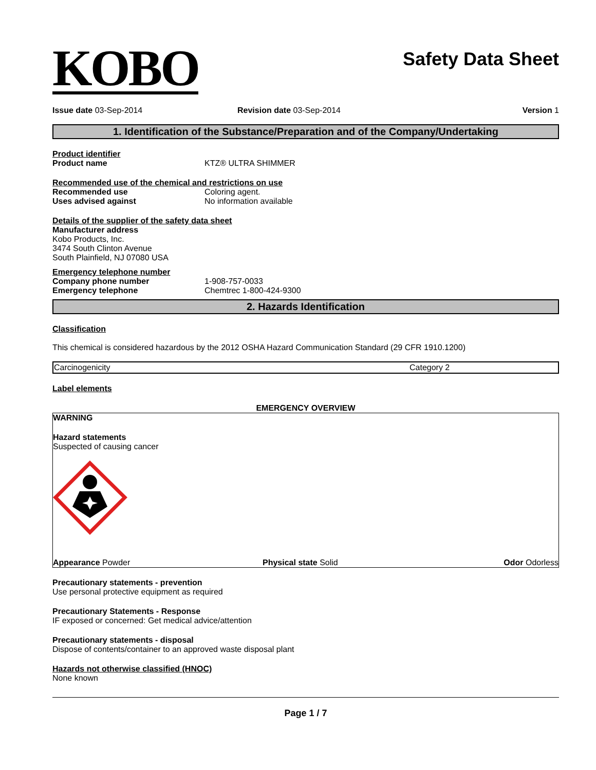KOBO
Safety Data Sheet
Issue date 03-Sep-2014 Revision date 03-Sep-2014 Version 1
1. Identification of the Substance/Preparation and of the Company/Undertaking
Product identifier
Product name KTZ® ULTRA SHIMMER
Recommended use of the chemical and restrictions on use
Recommended use Coloring agent.
Uses advised against No information available
Details of the supplier of the safety data sheet
Manufacturer address
Kobo Products, Inc.
3474 South Clinton Avenue
South Plainfield, NJ 07080 USA
Emergency telephone number
Company phone number 1-908-757-0033
Emergency telephone Chemtrec 1-800-424-9300
2. Hazards Identification
Classification
This chemical is considered hazardous by the 2012 OSHA Hazard Communication Standard (29 CFR 1910.1200)
| Carcinogenicity | Category 2 |
Label elements
EMERGENCY OVERVIEW
WARNING
Hazard statements
Suspected of causing cancer
Appearance Powder Physical state Solid Odor Odorless
Precautionary statements - prevention
Use personal protective equipment as required
Precautionary Statements - Response
IF exposed or concerned: Get medical advice/attention
Precautionary statements - disposal
Dispose of contents/container to an approved waste disposal plant
Hazards not otherwise classified (HNOC)
None known
Page 1 / 7